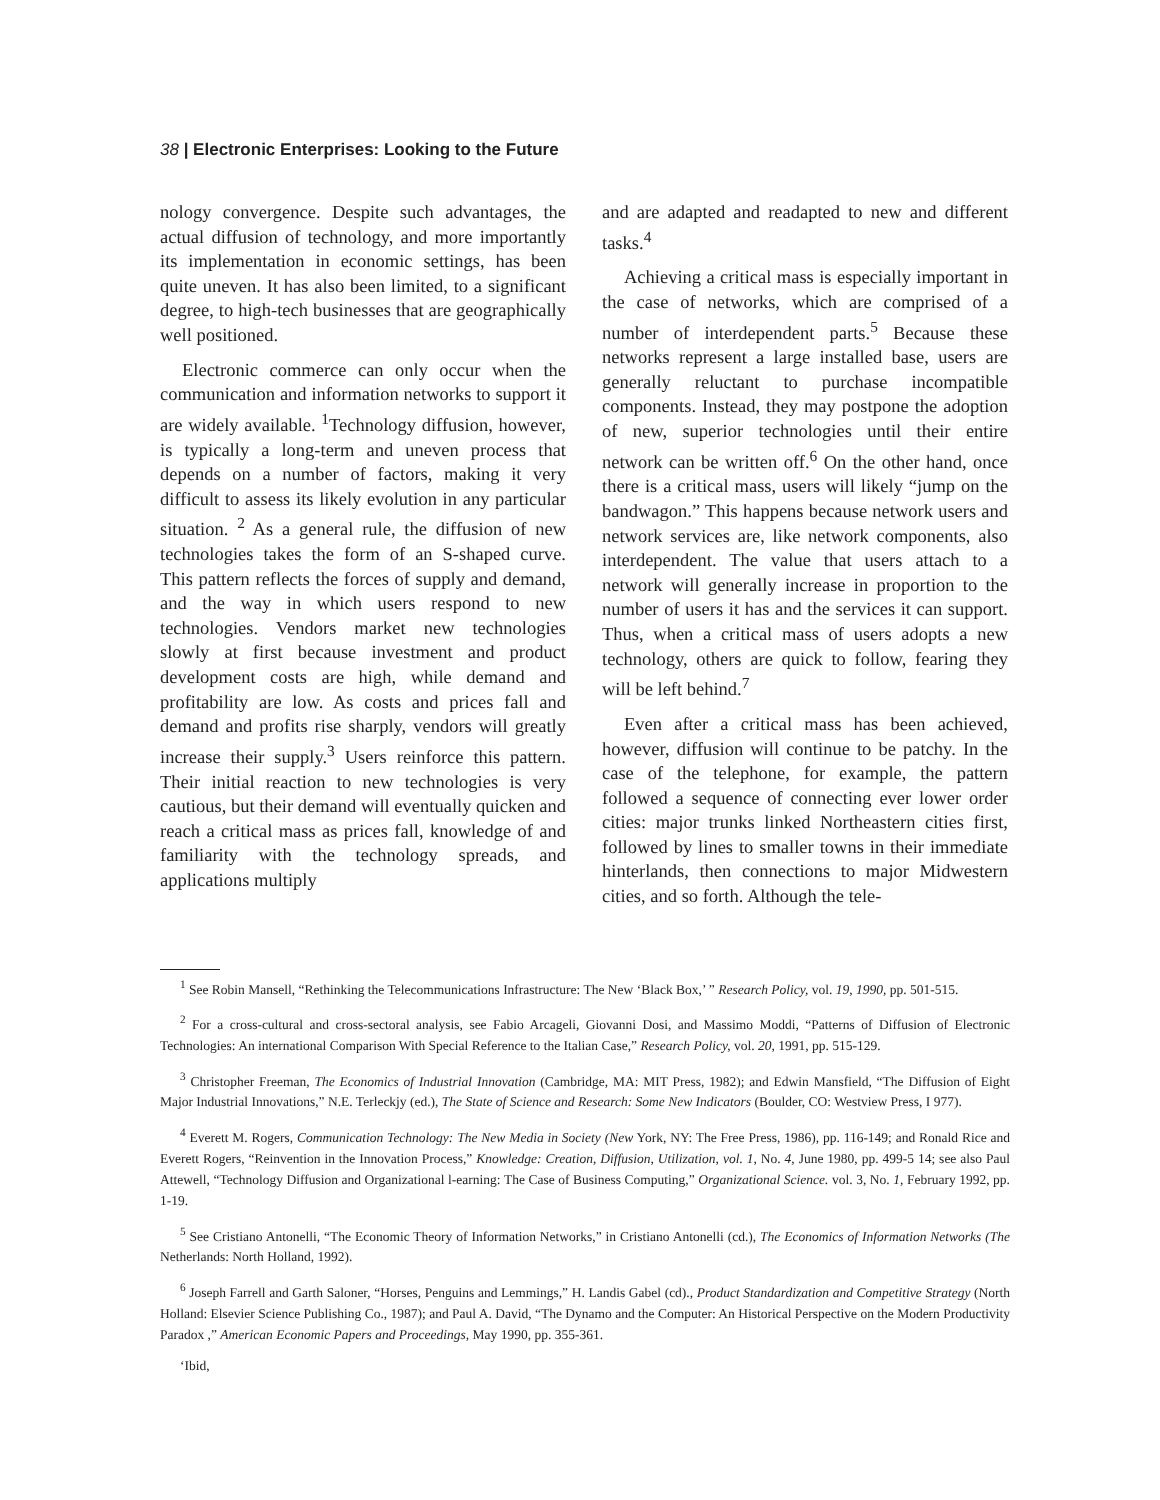38 | Electronic Enterprises: Looking to the Future
nology convergence. Despite such advantages, the actual diffusion of technology, and more importantly its implementation in economic settings, has been quite uneven. It has also been limited, to a significant degree, to high-tech businesses that are geographically well positioned.
Electronic commerce can only occur when the communication and information networks to support it are widely available. <sup>1</sup>Technology diffusion, however, is typically a long-term and uneven process that depends on a number of factors, making it very difficult to assess its likely evolution in any particular situation. <sup>2</sup> As a general rule, the diffusion of new technologies takes the form of an S-shaped curve. This pattern reflects the forces of supply and demand, and the way in which users respond to new technologies. Vendors market new technologies slowly at first because investment and product development costs are high, while demand and profitability are low. As costs and prices fall and demand and profits rise sharply, vendors will greatly increase their supply.<sup>3</sup> Users reinforce this pattern. Their initial reaction to new technologies is very cautious, but their demand will eventually quicken and reach a critical mass as prices fall, knowledge of and familiarity with the technology spreads, and applications multiply
and are adapted and readapted to new and different tasks.<sup>4</sup>
Achieving a critical mass is especially important in the case of networks, which are comprised of a number of interdependent parts.<sup>5</sup> Because these networks represent a large installed base, users are generally reluctant to purchase incompatible components. Instead, they may postpone the adoption of new, superior technologies until their entire network can be written off.<sup>6</sup> On the other hand, once there is a critical mass, users will likely “jump on the bandwagon.” This happens because network users and network services are, like network components, also interdependent. The value that users attach to a network will generally increase in proportion to the number of users it has and the services it can support. Thus, when a critical mass of users adopts a new technology, others are quick to follow, fearing they will be left behind.<sup>7</sup>
Even after a critical mass has been achieved, however, diffusion will continue to be patchy. In the case of the telephone, for example, the pattern followed a sequence of connecting ever lower order cities: major trunks linked Northeastern cities first, followed by lines to smaller towns in their immediate hinterlands, then connections to major Midwestern cities, and so forth. Although the tele-
<sup>1</sup> See Robin Mansell, “Rethinking the Telecommunications Infrastructure: The New ‘Black Box,’ ” Research Policy, vol. 19, 1990, pp. 501-515.
<sup>2</sup> For a cross-cultural and cross-sectoral analysis, see Fabio Arcageli, Giovanni Dosi, and Massimo Moddi, “Patterns of Diffusion of Electronic Technologies: An international Comparison With Special Reference to the Italian Case,” Research Policy, vol. 20, 1991, pp. 515-129.
<sup>3</sup> Christopher Freeman, The Economics of Industrial Innovation (Cambridge, MA: MIT Press, 1982); and Edwin Mansfield, “The Diffusion of Eight Major Industrial Innovations,” N.E. Terleckjy (ed.), The State of Science and Research: Some New Indicators (Boulder, CO: Westview Press, I 977).
<sup>4</sup> Everett M. Rogers, Communication Technology: The New Media in Society (New York, NY: The Free Press, 1986), pp. 116-149; and Ronald Rice and Everett Rogers, “Reinvention in the Innovation Process,” Knowledge: Creation, Diffusion, Utilization, vol. 1, No. 4, June 1980, pp. 499-5 14; see also Paul Attewell, “Technology Diffusion and Organizational l-earning: The Case of Business Computing,” Organizational Science. vol. 3, No. 1, February 1992, pp. 1-19.
<sup>5</sup> See Cristiano Antonelli, “The Economic Theory of Information Networks,” in Cristiano Antonelli (cd.), The Economics of Information Networks (The Netherlands: North Holland, 1992).
<sup>6</sup> Joseph Farrell and Garth Saloner, “Horses, Penguins and Lemmings,” H. Landis Gabel (cd)., Product Standardization and Competitive Strategy (North Holland: Elsevier Science Publishing Co., 1987); and Paul A. David, “The Dynamo and the Computer: An Historical Perspective on the Modern Productivity Paradox ,” American Economic Papers and Proceedings, May 1990, pp. 355-361.
‘Ibid,